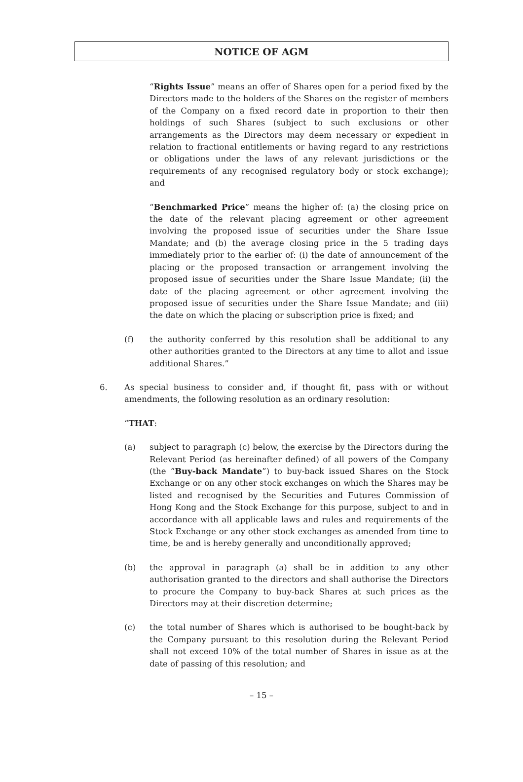NOTICE OF AGM
“Rights Issue” means an offer of Shares open for a period fixed by the Directors made to the holders of the Shares on the register of members of the Company on a fixed record date in proportion to their then holdings of such Shares (subject to such exclusions or other arrangements as the Directors may deem necessary or expedient in relation to fractional entitlements or having regard to any restrictions or obligations under the laws of any relevant jurisdictions or the requirements of any recognised regulatory body or stock exchange); and
“Benchmarked Price” means the higher of: (a) the closing price on the date of the relevant placing agreement or other agreement involving the proposed issue of securities under the Share Issue Mandate; and (b) the average closing price in the 5 trading days immediately prior to the earlier of: (i) the date of announcement of the placing or the proposed transaction or arrangement involving the proposed issue of securities under the Share Issue Mandate; (ii) the date of the placing agreement or other agreement involving the proposed issue of securities under the Share Issue Mandate; and (iii) the date on which the placing or subscription price is fixed; and
(f) the authority conferred by this resolution shall be additional to any other authorities granted to the Directors at any time to allot and issue additional Shares.”
6. As special business to consider and, if thought fit, pass with or without amendments, the following resolution as an ordinary resolution:
“THAT:
(a) subject to paragraph (c) below, the exercise by the Directors during the Relevant Period (as hereinafter defined) of all powers of the Company (the “Buy-back Mandate”) to buy-back issued Shares on the Stock Exchange or on any other stock exchanges on which the Shares may be listed and recognised by the Securities and Futures Commission of Hong Kong and the Stock Exchange for this purpose, subject to and in accordance with all applicable laws and rules and requirements of the Stock Exchange or any other stock exchanges as amended from time to time, be and is hereby generally and unconditionally approved;
(b) the approval in paragraph (a) shall be in addition to any other authorisation granted to the directors and shall authorise the Directors to procure the Company to buy-back Shares at such prices as the Directors may at their discretion determine;
(c) the total number of Shares which is authorised to be bought-back by the Company pursuant to this resolution during the Relevant Period shall not exceed 10% of the total number of Shares in issue as at the date of passing of this resolution; and
– 15 –